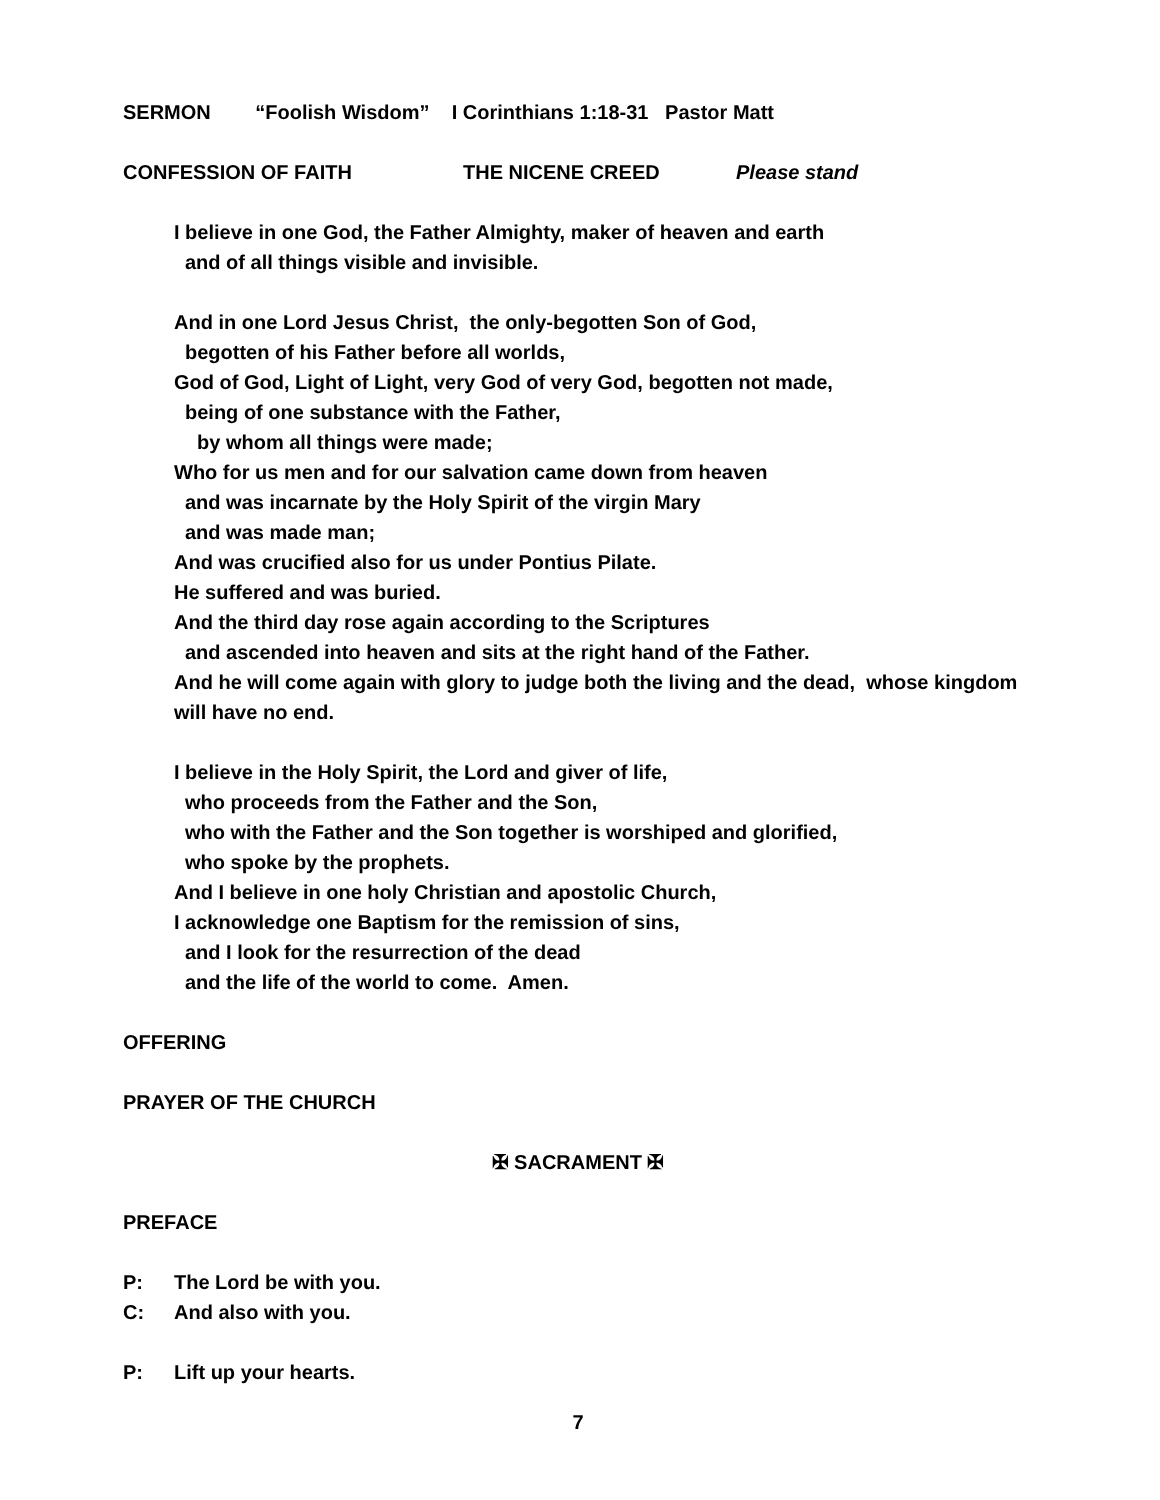SERMON “Foolish Wisdom” I Corinthians 1:18-31 Pastor Matt
CONFESSION OF FAITH THE NICENE CREED Please stand
I believe in one God, the Father Almighty, maker of heaven and earth
and of all things visible and invisible.
And in one Lord Jesus Christ, the only-begotten Son of God,
begotten of his Father before all worlds,
God of God, Light of Light, very God of very God, begotten not made,
being of one substance with the Father,
by whom all things were made;
Who for us men and for our salvation came down from heaven
and was incarnate by the Holy Spirit of the virgin Mary
and was made man;
And was crucified also for us under Pontius Pilate.
He suffered and was buried.
And the third day rose again according to the Scriptures
and ascended into heaven and sits at the right hand of the Father.
And he will come again with glory to judge both the living and the dead, whose kingdom will have no end.
I believe in the Holy Spirit, the Lord and giver of life,
who proceeds from the Father and the Son,
who with the Father and the Son together is worshiped and glorified,
who spoke by the prophets.
And I believe in one holy Christian and apostolic Church,
I acknowledge one Baptism for the remission of sins,
and I look for the resurrection of the dead
and the life of the world to come. Amen.
OFFERING
PRAYER OF THE CHURCH
✠ SACRAMENT ✠
PREFACE
P: The Lord be with you.
C: And also with you.
P: Lift up your hearts.
7